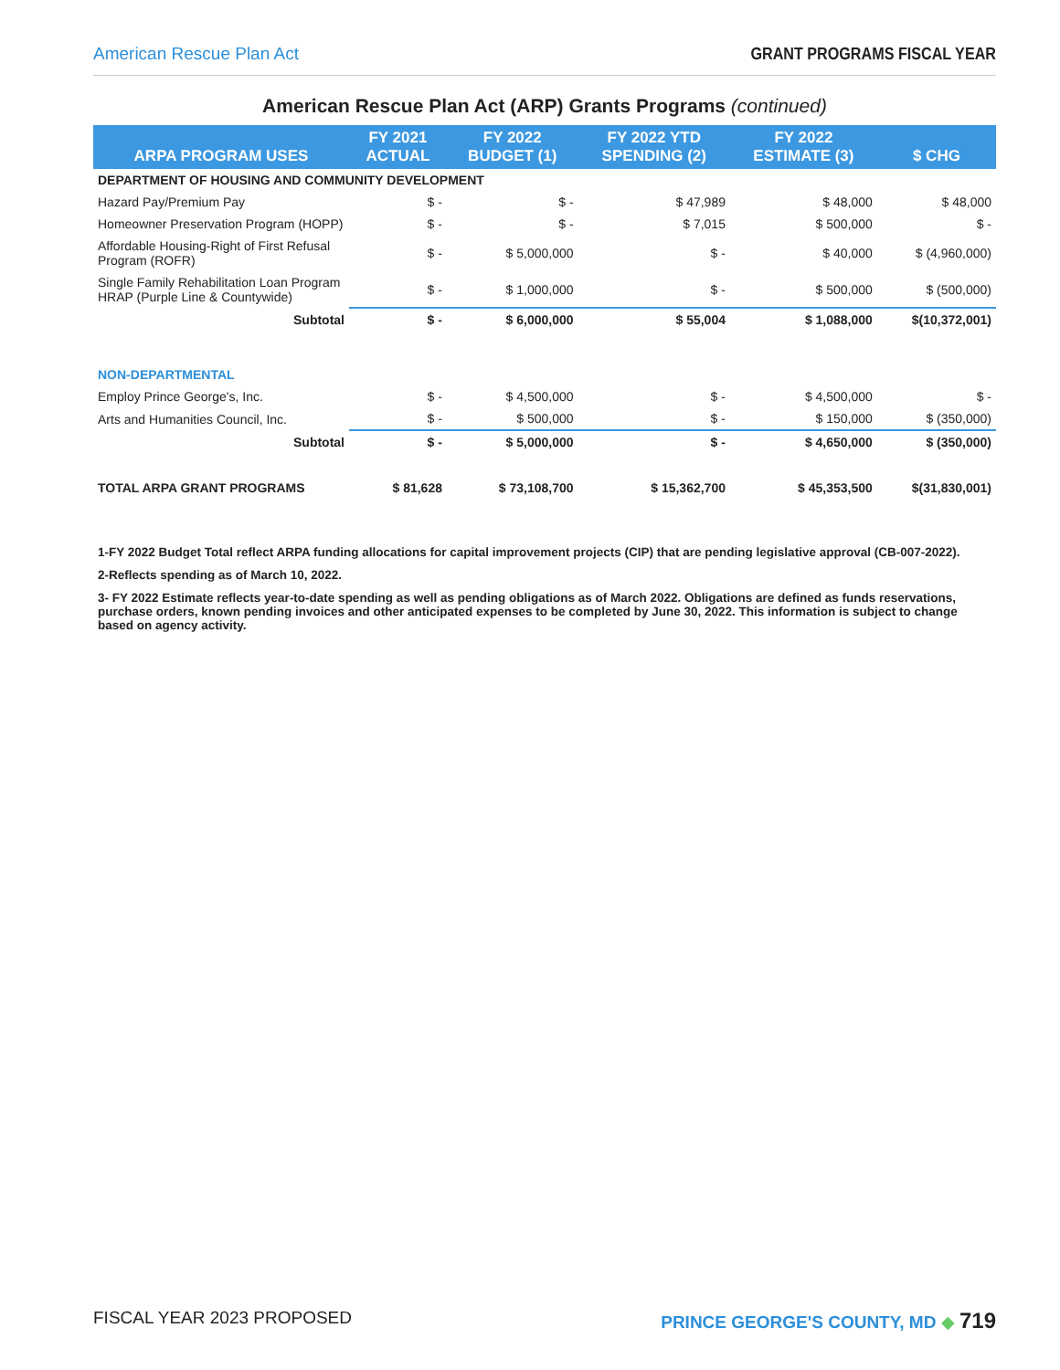American Rescue Plan Act GRANT PROGRAMS FISCAL YEAR
American Rescue Plan Act (ARP) Grants Programs (continued)
| ARPA PROGRAM USES | FY 2021 ACTUAL | FY 2022 BUDGET (1) | FY 2022 YTD SPENDING (2) | FY 2022 ESTIMATE (3) | $ CHG |
| --- | --- | --- | --- | --- | --- |
| DEPARTMENT OF HOUSING AND COMMUNITY DEVELOPMENT | | | | | |
| Hazard Pay/Premium Pay | $ - | $ - | $ 47,989 | $ 48,000 | $ 48,000 |
| Homeowner Preservation Program (HOPP) | $ - | $ - | $ 7,015 | $ 500,000 | $ - |
| Affordable Housing-Right of First Refusal Program (ROFR) | $ - | $ 5,000,000 | $ - | $ 40,000 | $ (4,960,000) |
| Single Family Rehabilitation Loan Program HRAP (Purple Line & Countywide) | $ - | $ 1,000,000 | $ - | $ 500,000 | $ (500,000) |
| Subtotal | $ - | $ 6,000,000 | $ 55,004 | $ 1,088,000 | $(10,372,001) |
| NON-DEPARTMENTAL | | | | | |
| Employ Prince George's, Inc. | $ - | $ 4,500,000 | $ - | $ 4,500,000 | $ - |
| Arts and Humanities Council, Inc. | $ - | $ 500,000 | $ - | $ 150,000 | $ (350,000) |
| Subtotal | $ - | $ 5,000,000 | $ - | $ 4,650,000 | $ (350,000) |
| TOTAL ARPA GRANT PROGRAMS | $ 81,628 | $ 73,108,700 | $ 15,362,700 | $ 45,353,500 | $(31,830,001) |
1-FY 2022 Budget Total reflect ARPA funding allocations for capital improvement projects (CIP) that are pending legislative approval (CB-007-2022).
2-Reflects spending as of March 10, 2022.
3- FY 2022 Estimate reflects year-to-date spending as well as pending obligations as of March 2022. Obligations are defined as funds reservations, purchase orders, known pending invoices and other anticipated expenses to be completed by June 30, 2022. This information is subject to change based on agency activity.
FISCAL YEAR 2023 PROPOSED PRINCE GEORGE'S COUNTY, MD ◆ 719